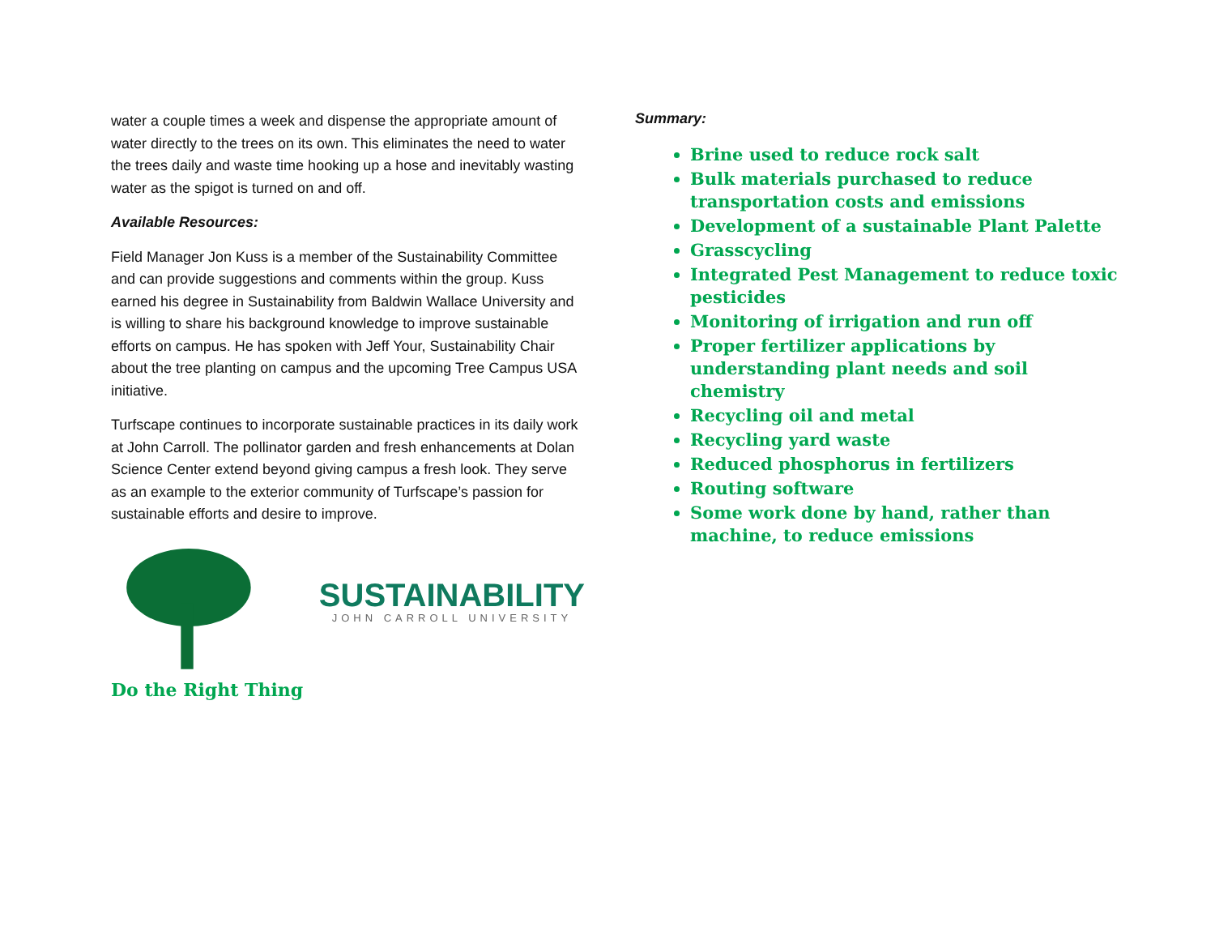water a couple times a week and dispense the appropriate amount of water directly to the trees on its own. This eliminates the need to water the trees daily and waste time hooking up a hose and inevitably wasting water as the spigot is turned on and off.
Available Resources:
Field Manager Jon Kuss is a member of the Sustainability Committee and can provide suggestions and comments within the group. Kuss earned his degree in Sustainability from Baldwin Wallace University and is willing to share his background knowledge to improve sustainable efforts on campus. He has spoken with Jeff Your, Sustainability Chair about the tree planting on campus and the upcoming Tree Campus USA initiative.
Turfscape continues to incorporate sustainable practices in its daily work at John Carroll. The pollinator garden and fresh enhancements at Dolan Science Center extend beyond giving campus a fresh look. They serve as an example to the exterior community of Turfscape’s passion for sustainable efforts and desire to improve.
SUSTAINABILITY
JOHN CARROLL UNIVERSITY
Do the Right Thing
Summary:
Brine used to reduce rock salt
Bulk materials purchased to reduce transportation costs and emissions
Development of a sustainable Plant Palette
Grasscycling
Integrated Pest Management to reduce toxic pesticides
Monitoring of irrigation and run off
Proper fertilizer applications by understanding plant needs and soil chemistry
Recycling oil and metal
Recycling yard waste
Reduced phosphorus in fertilizers
Routing software
Some work done by hand, rather than machine, to reduce emissions